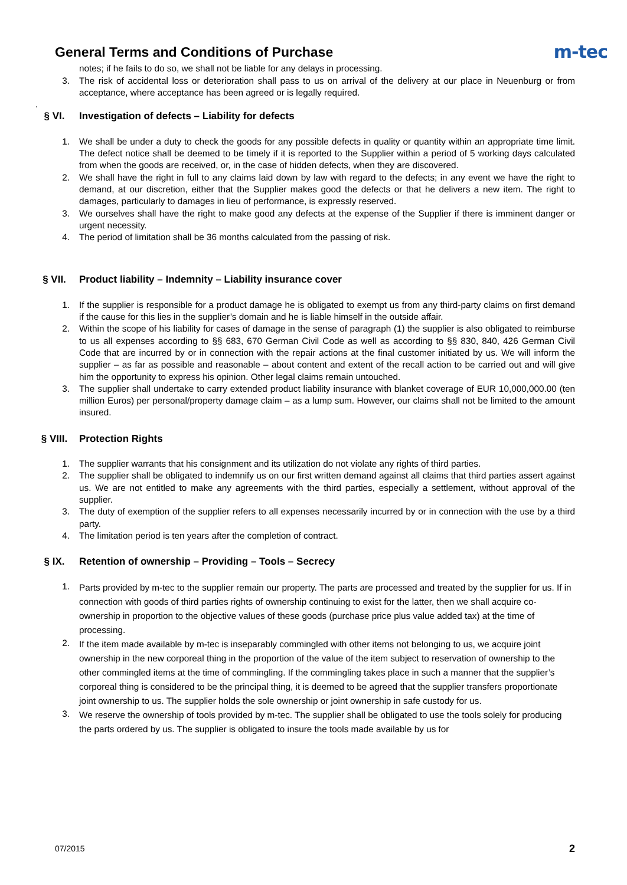General Terms and Conditions of Purchase
m-tec
notes; if he fails to do so, we shall not be liable for any delays in processing.
3. The risk of accidental loss or deterioration shall pass to us on arrival of the delivery at our place in Neuenburg or from acceptance, where acceptance has been agreed or is legally required.
.
§ VI. Investigation of defects – Liability for defects
1. We shall be under a duty to check the goods for any possible defects in quality or quantity within an appropriate time limit. The defect notice shall be deemed to be timely if it is reported to the Supplier within a period of 5 working days calculated from when the goods are received, or, in the case of hidden defects, when they are discovered.
2. We shall have the right in full to any claims laid down by law with regard to the defects; in any event we have the right to demand, at our discretion, either that the Supplier makes good the defects or that he delivers a new item. The right to damages, particularly to damages in lieu of performance, is expressly reserved.
3. We ourselves shall have the right to make good any defects at the expense of the Supplier if there is imminent danger or urgent necessity.
4. The period of limitation shall be 36 months calculated from the passing of risk.
§ VII. Product liability – Indemnity – Liability insurance cover
1. If the supplier is responsible for a product damage he is obligated to exempt us from any third-party claims on first demand if the cause for this lies in the supplier’s domain and he is liable himself in the outside affair.
2. Within the scope of his liability for cases of damage in the sense of paragraph (1) the supplier is also obligated to reimburse to us all expenses according to §§ 683, 670 German Civil Code as well as according to §§ 830, 840, 426 German Civil Code that are incurred by or in connection with the repair actions at the final customer initiated by us. We will inform the supplier – as far as possible and reasonable – about content and extent of the recall action to be carried out and will give him the opportunity to express his opinion. Other legal claims remain untouched.
3. The supplier shall undertake to carry extended product liability insurance with blanket coverage of EUR 10,000,000.00 (ten million Euros) per personal/property damage claim – as a lump sum. However, our claims shall not be limited to the amount insured.
§ VIII. Protection Rights
1. The supplier warrants that his consignment and its utilization do not violate any rights of third parties.
2. The supplier shall be obligated to indemnify us on our first written demand against all claims that third parties assert against us. We are not entitled to make any agreements with the third parties, especially a settlement, without approval of the supplier.
3. The duty of exemption of the supplier refers to all expenses necessarily incurred by or in connection with the use by a third party.
4. The limitation period is ten years after the completion of contract.
§ IX. Retention of ownership – Providing – Tools – Secrecy
1.
Parts provided by m-tec to the supplier remain our property. The parts are processed and treated by the supplier for us. If in connection with goods of third parties rights of ownership continuing to exist for the latter, then we shall acquire co-ownership in proportion to the objective values of these goods (purchase price plus value added tax) at the time of processing.
2.
If the item made available by m-tec is inseparably commingled with other items not belonging to us, we acquire joint ownership in the new corporeal thing in the proportion of the value of the item subject to reservation of ownership to the other commingled items at the time of commingling. If the commingling takes place in such a manner that the supplier’s corporeal thing is considered to be the principal thing, it is deemed to be agreed that the supplier transfers proportionate joint ownership to us. The supplier holds the sole ownership or joint ownership in safe custody for us.
3.
We reserve the ownership of tools provided by m-tec. The supplier shall be obligated to use the tools solely for producing the parts ordered by us. The supplier is obligated to insure the tools made available by us for
07/2015 2